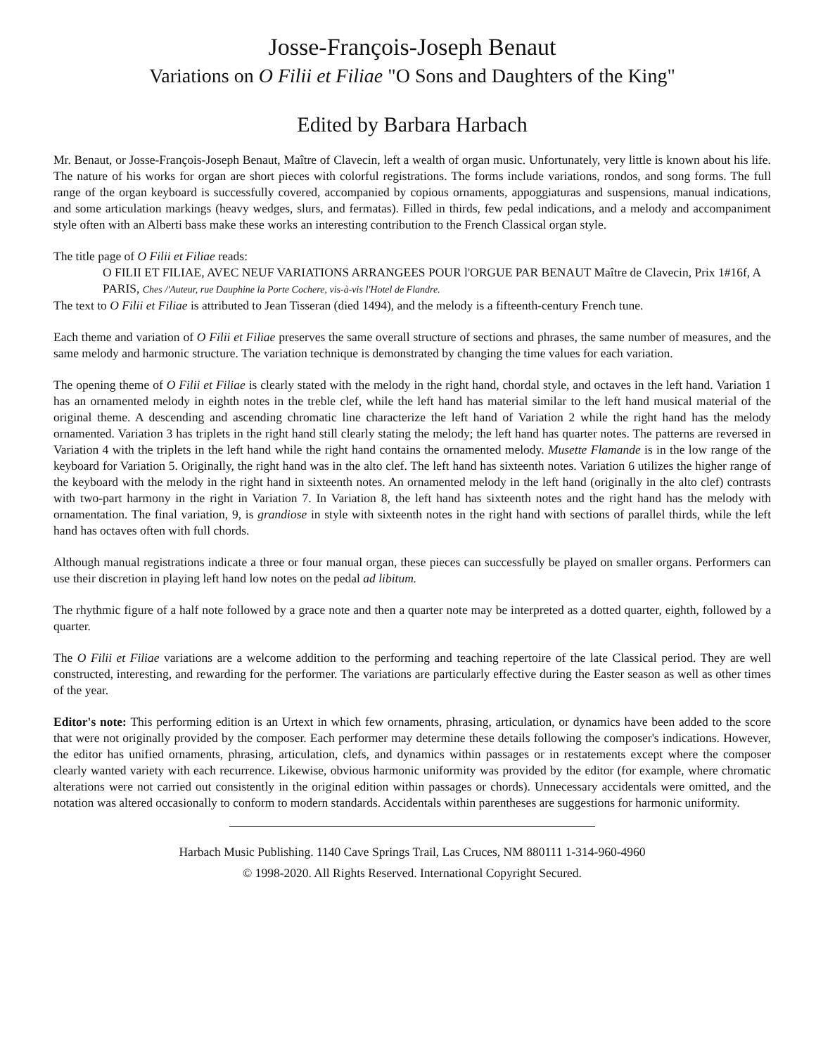Josse-François-Joseph Benaut
Variations on O Filii et Filiae "O Sons and Daughters of the King"
Edited by Barbara Harbach
Mr. Benaut, or Josse-François-Joseph Benaut, Maître of Clavecin, left a wealth of organ music. Unfortunately, very little is known about his life. The nature of his works for organ are short pieces with colorful registrations. The forms include variations, rondos, and song forms. The full range of the organ keyboard is successfully covered, accompanied by copious ornaments, appoggiaturas and suspensions, manual indications, and some articulation markings (heavy wedges, slurs, and fermatas). Filled in thirds, few pedal indications, and a melody and accompaniment style often with an Alberti bass make these works an interesting contribution to the French Classical organ style.
The title page of O Filii et Filiae reads:
O FILII ET FILIAE, AVEC NEUF VARIATIONS ARRANGEES POUR l'ORGUE PAR BENAUT Maître de Clavecin, Prix 1#16f, A PARIS, Ches /'Auteur, rue Dauphine la Porte Cochere, vis-à-vis l'Hotel de Flandre.
The text to O Filii et Filiae is attributed to Jean Tisseran (died 1494), and the melody is a fifteenth-century French tune.
Each theme and variation of O Filii et Filiae preserves the same overall structure of sections and phrases, the same number of measures, and the same melody and harmonic structure. The variation technique is demonstrated by changing the time values for each variation.
The opening theme of O Filii et Filiae is clearly stated with the melody in the right hand, chordal style, and octaves in the left hand. Variation 1 has an ornamented melody in eighth notes in the treble clef, while the left hand has material similar to the left hand musical material of the original theme. A descending and ascending chromatic line characterize the left hand of Variation 2 while the right hand has the melody ornamented. Variation 3 has triplets in the right hand still clearly stating the melody; the left hand has quarter notes. The patterns are reversed in Variation 4 with the triplets in the left hand while the right hand contains the ornamented melody. Musette Flamande is in the low range of the keyboard for Variation 5. Originally, the right hand was in the alto clef. The left hand has sixteenth notes. Variation 6 utilizes the higher range of the keyboard with the melody in the right hand in sixteenth notes. An ornamented melody in the left hand (originally in the alto clef) contrasts with two-part harmony in the right in Variation 7. In Variation 8, the left hand has sixteenth notes and the right hand has the melody with ornamentation. The final variation, 9, is grandiose in style with sixteenth notes in the right hand with sections of parallel thirds, while the left hand has octaves often with full chords.
Although manual registrations indicate a three or four manual organ, these pieces can successfully be played on smaller organs. Performers can use their discretion in playing left hand low notes on the pedal ad libitum.
The rhythmic figure of a half note followed by a grace note and then a quarter note may be interpreted as a dotted quarter, eighth, followed by a quarter.
The O Filii et Filiae variations are a welcome addition to the performing and teaching repertoire of the late Classical period. They are well constructed, interesting, and rewarding for the performer. The variations are particularly effective during the Easter season as well as other times of the year.
Editor's note: This performing edition is an Urtext in which few ornaments, phrasing, articulation, or dynamics have been added to the score that were not originally provided by the composer. Each performer may determine these details following the composer's indications. However, the editor has unified ornaments, phrasing, articulation, clefs, and dynamics within passages or in restatements except where the composer clearly wanted variety with each recurrence. Likewise, obvious harmonic uniformity was provided by the editor (for example, where chromatic alterations were not carried out consistently in the original edition within passages or chords). Unnecessary accidentals were omitted, and the notation was altered occasionally to conform to modern standards. Accidentals within parentheses are suggestions for harmonic uniformity.
Harbach Music Publishing. 1140 Cave Springs Trail, Las Cruces, NM 880111 1-314-960-4960
© 1998-2020. All Rights Reserved. International Copyright Secured.